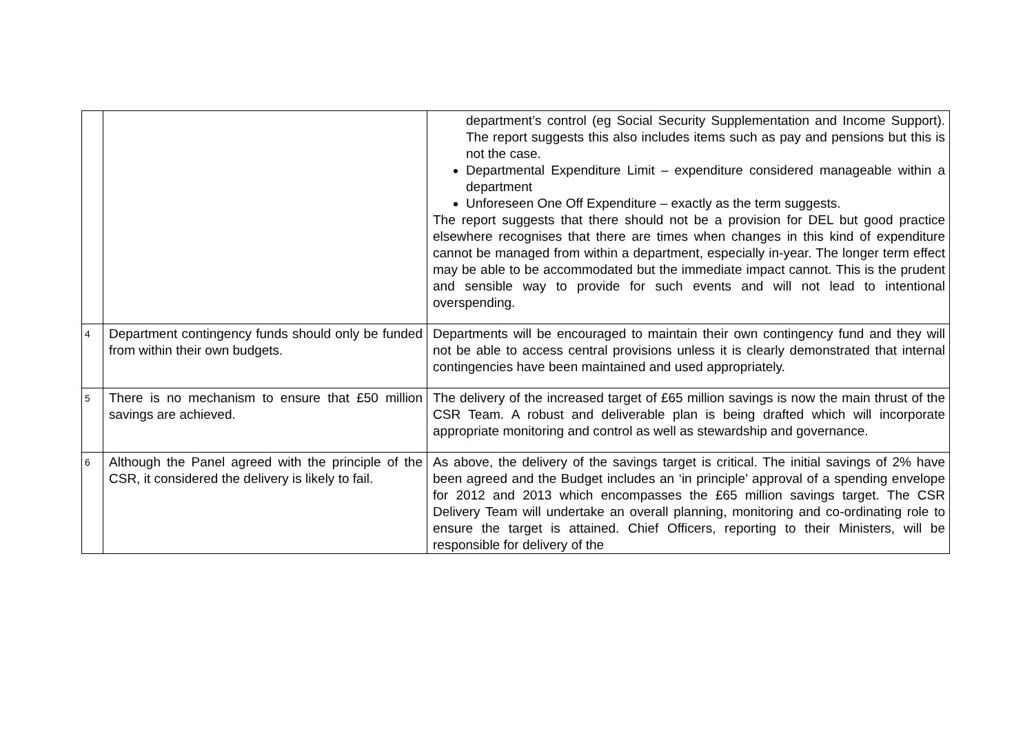| | | department’s control (eg Social Security Supplementation and Income Support). The report suggests this also includes items such as pay and pensions but this is not the case. Departmental Expenditure Limit – expenditure considered manageable within a department Unforeseen One Off Expenditure – exactly as the term suggests. The report suggests that there should not be a provision for DEL but good practice elsewhere recognises that there are times when changes in this kind of expenditure cannot be managed from within a department, especially in-year. The longer term effect may be able to be accommodated but the immediate impact cannot. This is the prudent and sensible way to provide for such events and will not lead to intentional overspending. |
| 4 | Department contingency funds should only be funded from within their own budgets. | Departments will be encouraged to maintain their own contingency fund and they will not be able to access central provisions unless it is clearly demonstrated that internal contingencies have been maintained and used appropriately. |
| 5 | There is no mechanism to ensure that £50 million savings are achieved. | The delivery of the increased target of £65 million savings is now the main thrust of the CSR Team. A robust and deliverable plan is being drafted which will incorporate appropriate monitoring and control as well as stewardship and governance. |
| 6 | Although the Panel agreed with the principle of the CSR, it considered the delivery is likely to fail. | As above, the delivery of the savings target is critical. The initial savings of 2% have been agreed and the Budget includes an ‘in principle’ approval of a spending envelope for 2012 and 2013 which encompasses the £65 million savings target. The CSR Delivery Team will undertake an overall planning, monitoring and co-ordinating role to ensure the target is attained. Chief Officers, reporting to their Ministers, will be responsible for delivery of the |